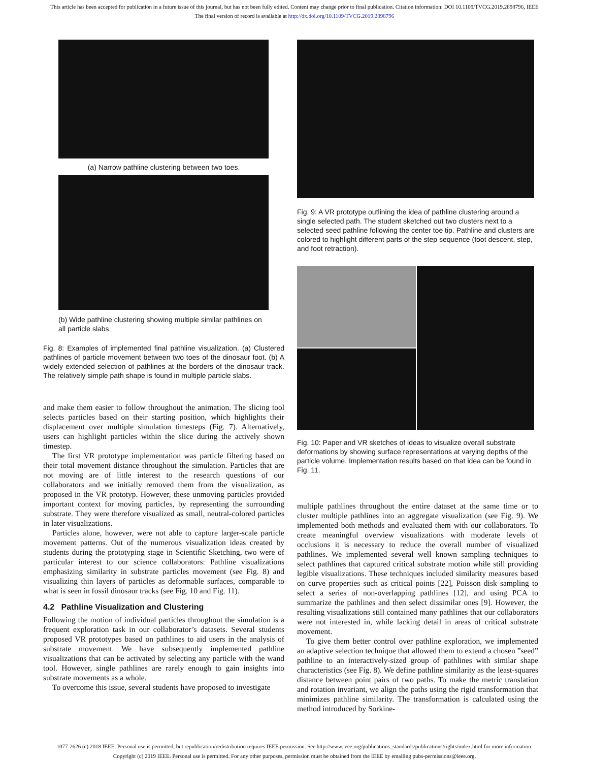This article has been accepted for publication in a future issue of this journal, but has not been fully edited. Content may change prior to final publication. Citation information: DOI 10.1109/TVCG.2019.2898796, IEEE
The final version of record is available at http://dx.doi.org/10.1109/TVCG.2019.2898796
(a) Narrow pathline clustering between two toes.
(b) Wide pathline clustering showing multiple similar pathlines on all particle slabs.
Fig. 8: Examples of implemented final pathline visualization. (a) Clustered pathlines of particle movement between two toes of the dinosaur foot. (b) A widely extended selection of pathlines at the borders of the dinosaur track. The relatively simple path shape is found in multiple particle slabs.
and make them easier to follow throughout the animation. The slicing tool selects particles based on their starting position, which highlights their displacement over multiple simulation timesteps (Fig. 7). Alternatively, users can highlight particles within the slice during the actively shown timestep.
The first VR prototype implementation was particle filtering based on their total movement distance throughout the simulation. Particles that are not moving are of little interest to the research questions of our collaborators and we initially removed them from the visualization, as proposed in the VR prototyp. However, these unmoving particles provided important context for moving particles, by representing the surrounding substrate. They were therefore visualized as small, neutral-colored particles in later visualizations.
Particles alone, however, were not able to capture larger-scale particle movement patterns. Out of the numerous visualization ideas created by students during the prototyping stage in Scientific Sketching, two were of particular interest to our science collaborators: Pathline visualizations emphasizing similarity in substrate particles movement (see Fig. 8) and visualizing thin layers of particles as deformable surfaces, comparable to what is seen in fossil dinosaur tracks (see Fig. 10 and Fig. 11).
4.2 Pathline Visualization and Clustering
Following the motion of individual particles throughout the simulation is a frequent exploration task in our collaborator’s datasets. Several students proposed VR prototypes based on pathlines to aid users in the analysis of substrate movement. We have subsequently implemented pathline visualizations that can be activated by selecting any particle with the wand tool. However, single pathlines are rarely enough to gain insights into substrate movements as a whole.
To overcome this issue, several students have proposed to investigate
Fig. 9: A VR prototype outlining the idea of pathline clustering around a single selected path. The student sketched out two clusters next to a selected seed pathline following the center toe tip. Pathline and clusters are colored to highlight different parts of the step sequence (foot descent, step, and foot retraction).
Fig. 10: Paper and VR sketches of ideas to visualize overall substrate deformations by showing surface representations at varying depths of the particle volume. Implementation results based on that idea can be found in Fig. 11.
multiple pathlines throughout the entire dataset at the same time or to cluster multiple pathlines into an aggregate visualization (see Fig. 9). We implemented both methods and evaluated them with our collaborators. To create meaningful overview visualizations with moderate levels of occlusions it is necessary to reduce the overall number of visualized pathlines. We implemented several well known sampling techniques to select pathlines that captured critical substrate motion while still providing legible visualizations. These techniques included similarity measures based on curve properties such as critical points [22], Poisson disk sampling to select a series of non-overlapping pathlines [12], and using PCA to summarize the pathlines and then select dissimilar ones [9]. However, the resulting visualizations still contained many pathlines that our collaborators were not interested in, while lacking detail in areas of critical substrate movement.
To give them better control over pathline exploration, we implemented an adaptive selection technique that allowed them to extend a chosen ”seed” pathline to an interactively-sized group of pathlines with similar shape characteristics (see Fig. 8). We define pathline similarity as the least-squares distance between point pairs of two paths. To make the metric translation and rotation invariant, we align the paths using the rigid transformation that minimizes pathline similarity. The transformation is calculated using the method introduced by Sorkine-
1077-2626 (c) 2018 IEEE. Personal use is permitted, but republication/redistribution requires IEEE permission. See http://www.ieee.org/publications_standards/publications/rights/index.html for more information.
Copyright (c) 2019 IEEE. Personal use is permitted. For any other purposes, permission must be obtained from the IEEE by emailing pubs-permissions@ieee.org.